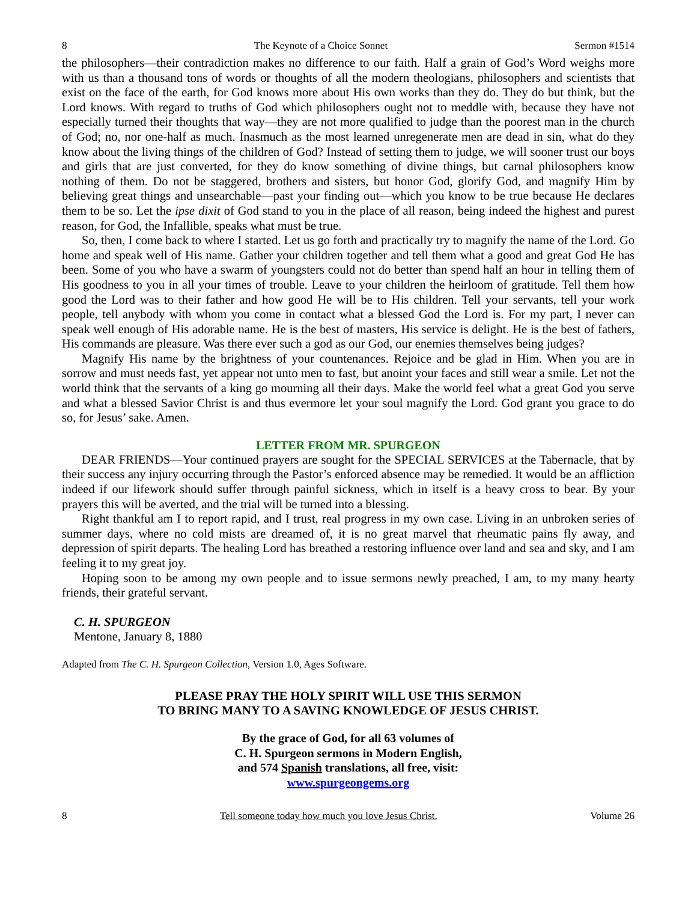8 The Keynote of a Choice Sonnet Sermon #1514
the philosophers—their contradiction makes no difference to our faith. Half a grain of God’s Word weighs more with us than a thousand tons of words or thoughts of all the modern theologians, philosophers and scientists that exist on the face of the earth, for God knows more about His own works than they do. They do but think, but the Lord knows. With regard to truths of God which philosophers ought not to meddle with, because they have not especially turned their thoughts that way—they are not more qualified to judge than the poorest man in the church of God; no, nor one-half as much. Inasmuch as the most learned unregenerate men are dead in sin, what do they know about the living things of the children of God? Instead of setting them to judge, we will sooner trust our boys and girls that are just converted, for they do know something of divine things, but carnal philosophers know nothing of them. Do not be staggered, brothers and sisters, but honor God, glorify God, and magnify Him by believing great things and unsearchable—past your finding out—which you know to be true because He declares them to be so. Let the ipse dixit of God stand to you in the place of all reason, being indeed the highest and purest reason, for God, the Infallible, speaks what must be true.
So, then, I come back to where I started. Let us go forth and practically try to magnify the name of the Lord. Go home and speak well of His name. Gather your children together and tell them what a good and great God He has been. Some of you who have a swarm of youngsters could not do better than spend half an hour in telling them of His goodness to you in all your times of trouble. Leave to your children the heirloom of gratitude. Tell them how good the Lord was to their father and how good He will be to His children. Tell your servants, tell your work people, tell anybody with whom you come in contact what a blessed God the Lord is. For my part, I never can speak well enough of His adorable name. He is the best of masters, His service is delight. He is the best of fathers, His commands are pleasure. Was there ever such a god as our God, our enemies themselves being judges?
Magnify His name by the brightness of your countenances. Rejoice and be glad in Him. When you are in sorrow and must needs fast, yet appear not unto men to fast, but anoint your faces and still wear a smile. Let not the world think that the servants of a king go mourning all their days. Make the world feel what a great God you serve and what a blessed Savior Christ is and thus evermore let your soul magnify the Lord. God grant you grace to do so, for Jesus’ sake. Amen.
LETTER FROM MR. SPURGEON
DEAR FRIENDS—Your continued prayers are sought for the SPECIAL SERVICES at the Tabernacle, that by their success any injury occurring through the Pastor’s enforced absence may be remedied. It would be an affliction indeed if our lifework should suffer through painful sickness, which in itself is a heavy cross to bear. By your prayers this will be averted, and the trial will be turned into a blessing.
Right thankful am I to report rapid, and I trust, real progress in my own case. Living in an unbroken series of summer days, where no cold mists are dreamed of, it is no great marvel that rheumatic pains fly away, and depression of spirit departs. The healing Lord has breathed a restoring influence over land and sea and sky, and I am feeling it to my great joy.
Hoping soon to be among my own people and to issue sermons newly preached, I am, to my many hearty friends, their grateful servant.
C. H. SPURGEON
Mentone, January 8, 1880
Adapted from The C. H. Spurgeon Collection, Version 1.0, Ages Software.
PLEASE PRAY THE HOLY SPIRIT WILL USE THIS SERMON
TO BRING MANY TO A SAVING KNOWLEDGE OF JESUS CHRIST.
By the grace of God, for all 63 volumes of
C. H. Spurgeon sermons in Modern English,
and 574 Spanish translations, all free, visit:
www.spurgeongems.org
8 Tell someone today how much you love Jesus Christ. Volume 26